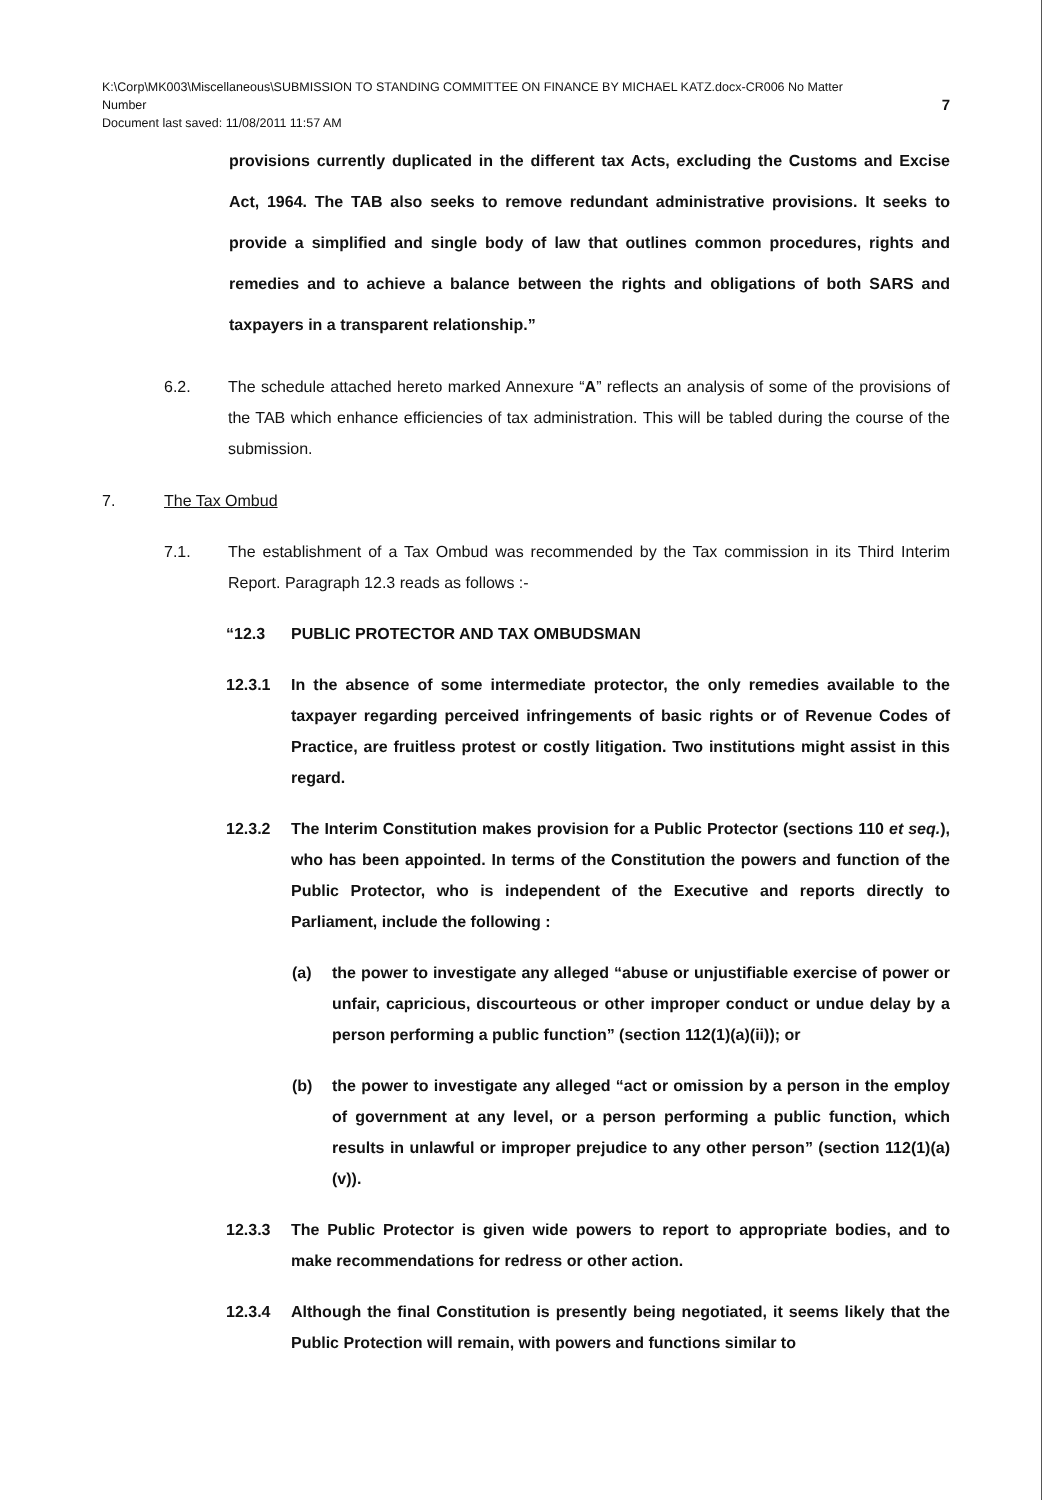K:\Corp\MK003\Miscellaneous\SUBMISSION TO STANDING COMMITTEE ON FINANCE BY MICHAEL KATZ.docx-CR006 No Matter
Number 7
Document last saved: 11/08/2011 11:57 AM
provisions currently duplicated in the different tax Acts, excluding the Customs and Excise Act, 1964. The TAB also seeks to remove redundant administrative provisions. It seeks to provide a simplified and single body of law that outlines common procedures, rights and remedies and to achieve a balance between the rights and obligations of both SARS and taxpayers in a transparent relationship.”
6.2. The schedule attached hereto marked Annexure “A” reflects an analysis of some of the provisions of the TAB which enhance efficiencies of tax administration. This will be tabled during the course of the submission.
7. The Tax Ombud
7.1. The establishment of a Tax Ombud was recommended by the Tax commission in its Third Interim Report. Paragraph 12.3 reads as follows :-
“12.3 PUBLIC PROTECTOR AND TAX OMBUDSMAN
12.3.1 In the absence of some intermediate protector, the only remedies available to the taxpayer regarding perceived infringements of basic rights or of Revenue Codes of Practice, are fruitless protest or costly litigation. Two institutions might assist in this regard.
12.3.2 The Interim Constitution makes provision for a Public Protector (sections 110 et seq.), who has been appointed. In terms of the Constitution the powers and function of the Public Protector, who is independent of the Executive and reports directly to Parliament, include the following :
(a) the power to investigate any alleged “abuse or unjustifiable exercise of power or unfair, capricious, discourteous or other improper conduct or undue delay by a person performing a public function” (section 112(1)(a)(ii)); or
(b) the power to investigate any alleged “act or omission by a person in the employ of government at any level, or a person performing a public function, which results in unlawful or improper prejudice to any other person” (section 112(1)(a)(v)).
12.3.3 The Public Protector is given wide powers to report to appropriate bodies, and to make recommendations for redress or other action.
12.3.4 Although the final Constitution is presently being negotiated, it seems likely that the Public Protection will remain, with powers and functions similar to